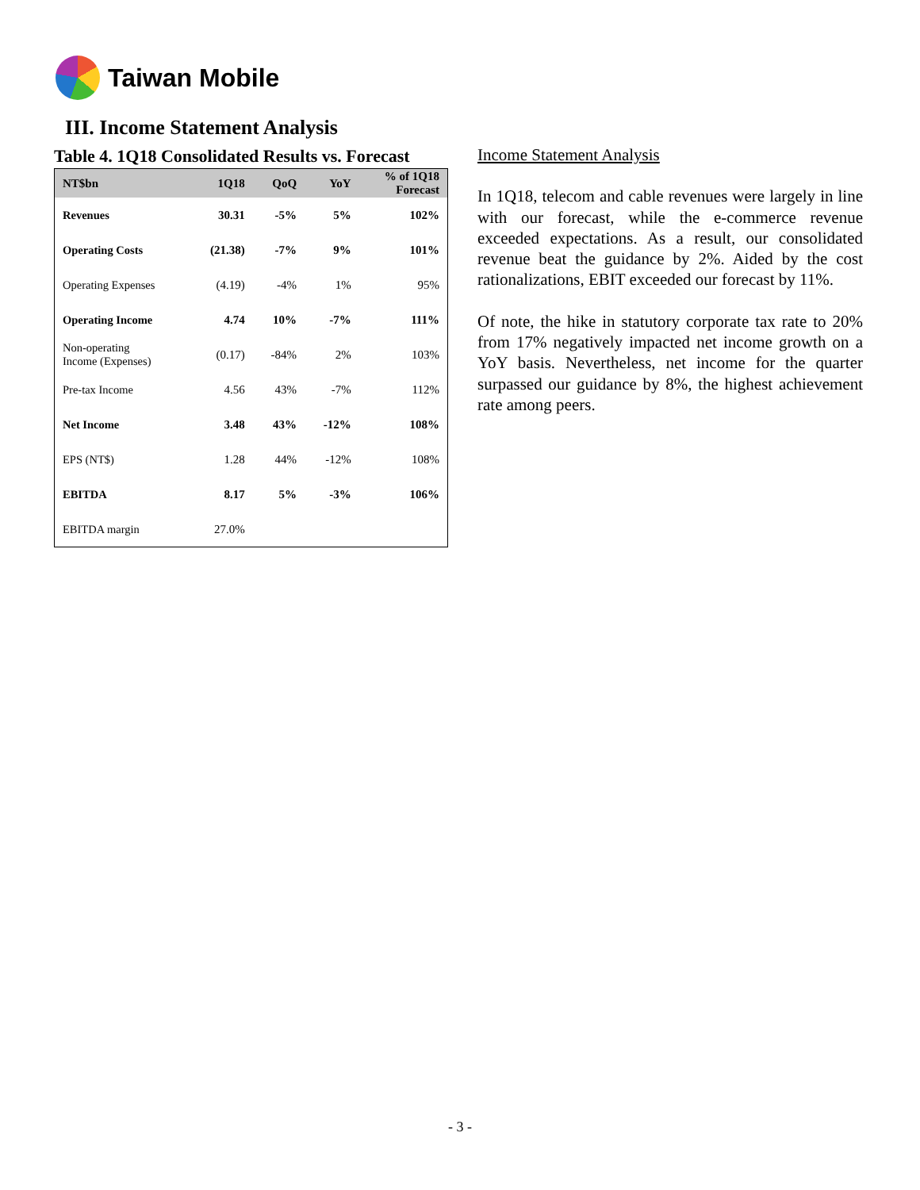Taiwan Mobile
III. Income Statement Analysis
Table 4. 1Q18 Consolidated Results vs. Forecast
| NT$bn | 1Q18 | QoQ | YoY | % of 1Q18 Forecast |
| --- | --- | --- | --- | --- |
| Revenues | 30.31 | -5% | 5% | 102% |
| Operating Costs | (21.38) | -7% | 9% | 101% |
| Operating Expenses | (4.19) | -4% | 1% | 95% |
| Operating Income | 4.74 | 10% | -7% | 111% |
| Non-operating Income (Expenses) | (0.17) | -84% | 2% | 103% |
| Pre-tax Income | 4.56 | 43% | -7% | 112% |
| Net Income | 3.48 | 43% | -12% | 108% |
| EPS (NT$) | 1.28 | 44% | -12% | 108% |
| EBITDA | 8.17 | 5% | -3% | 106% |
| EBITDA margin | 27.0% | | | |
Income Statement Analysis
In 1Q18, telecom and cable revenues were largely in line with our forecast, while the e-commerce revenue exceeded expectations. As a result, our consolidated revenue beat the guidance by 2%. Aided by the cost rationalizations, EBIT exceeded our forecast by 11%.
Of note, the hike in statutory corporate tax rate to 20% from 17% negatively impacted net income growth on a YoY basis. Nevertheless, net income for the quarter surpassed our guidance by 8%, the highest achievement rate among peers.
- 3 -